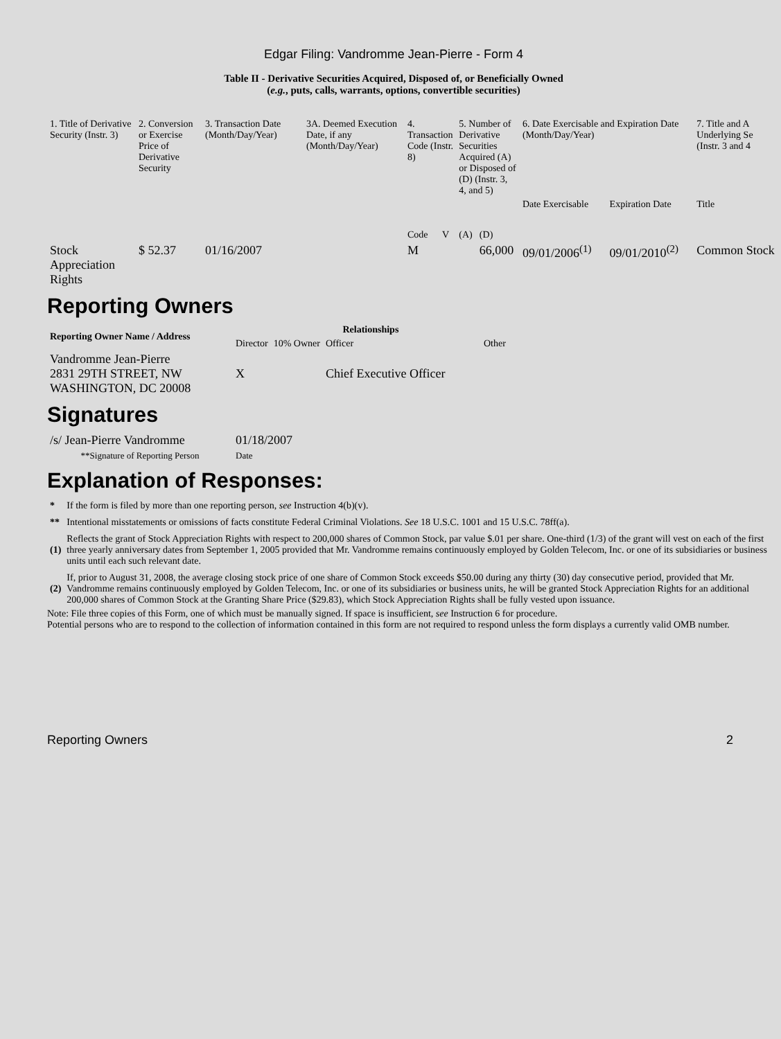Edgar Filing: Vandromme Jean-Pierre - Form 4
Table II - Derivative Securities Acquired, Disposed of, or Beneficially Owned
(e.g., puts, calls, warrants, options, convertible securities)
| 1. Title of Derivative Security (Instr. 3) | 2. Conversion or Exercise Price of Derivative Security | 3. Transaction Date (Month/Day/Year) | 3A. Deemed Execution Date, if any (Month/Day/Year) | 4. Transaction Code (Instr. 8) | | 5. Number of Derivative Securities Acquired (A) or Disposed of (D) (Instr. 3, 4, and 5) | | 6. Date Exercisable and Expiration Date (Month/Day/Year) | | 7. Title and A Underlying Se (Instr. 3 and 4 |
| | | | | | | | | Date Exercisable | Expiration Date | Title |
| | | | | Code | V | (A) | (D) | | | |
| Stock Appreciation Rights | $ 52.37 | 01/16/2007 | | M | | | 66,000 | 09/01/2006<sup>(1)</sup> | 09/01/2010<sup>(2)</sup> | Common Stock |
Reporting Owners
| Reporting Owner Name / Address | Relationships | | | |
| --- | --- | --- | --- | --- |
| | Director | 10% Owner | Officer | Other |
| Vandromme Jean-Pierre 2831 29TH STREET, NW WASHINGTON, DC 20008 | X | | Chief Executive Officer | |
Signatures
| /s/ Jean-Pierre Vandromme | 01/18/2007 |
| **Signature of Reporting Person | Date |
Explanation of Responses:
| * | If the form is filed by more than one reporting person, see Instruction 4(b)(v). |
| ** | Intentional misstatements or omissions of facts constitute Federal Criminal Violations. See 18 U.S.C. 1001 and 15 U.S.C. 78ff(a). |
| (1) | Reflects the grant of Stock Appreciation Rights with respect to 200,000 shares of Common Stock, par value $.01 per share. One-third (1/3) of the grant will vest on each of the first three yearly anniversary dates from September 1, 2005 provided that Mr. Vandromme remains continuously employed by Golden Telecom, Inc. or one of its subsidiaries or business units until each such relevant date. |
| (2) | If, prior to August 31, 2008, the average closing stock price of one share of Common Stock exceeds $50.00 during any thirty (30) day consecutive period, provided that Mr. Vandromme remains continuously employed by Golden Telecom, Inc. or one of its subsidiaries or business units, he will be granted Stock Appreciation Rights for an additional 200,000 shares of Common Stock at the Granting Share Price ($29.83), which Stock Appreciation Rights shall be fully vested upon issuance. |
Note: File three copies of this Form, one of which must be manually signed. If space is insufficient, see Instruction 6 for procedure.
Potential persons who are to respond to the collection of information contained in this form are not required to respond unless the form displays a currently valid OMB number.
Reporting Owners 2